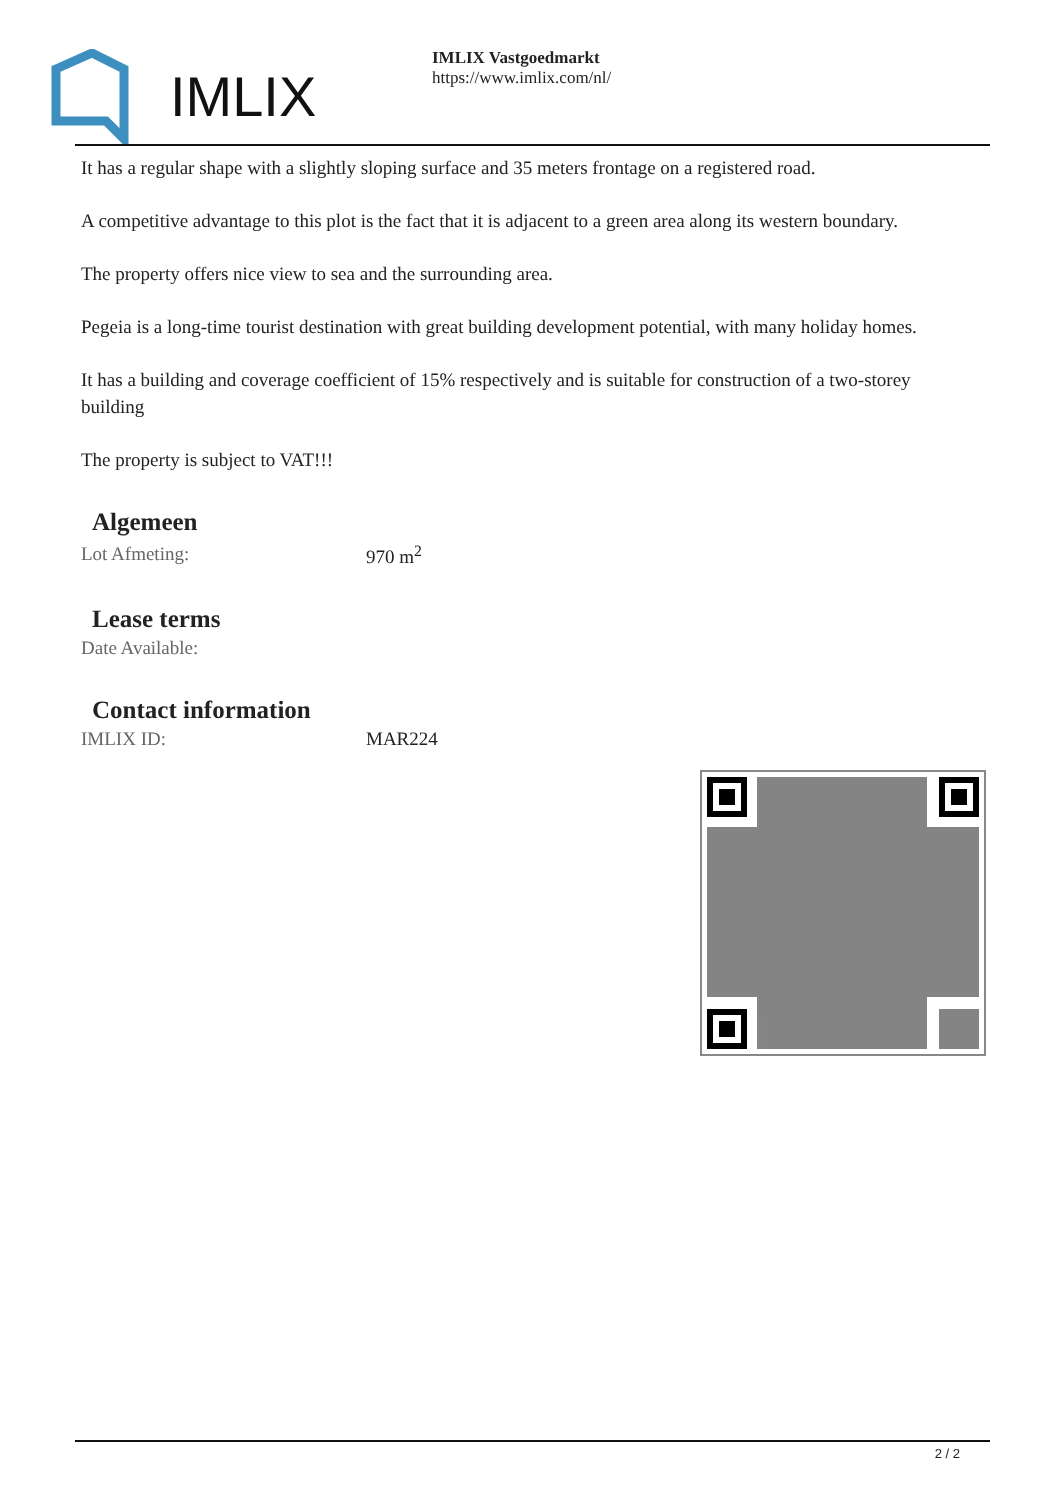IMLIX
IMLIX Vastgoedmarkt
https://www.imlix.com/nl/
It has a regular shape with a slightly sloping surface and 35 meters frontage on a registered road.
A competitive advantage to this plot is the fact that it is adjacent to a green area along its western boundary.
The property offers nice view to sea and the surrounding area.
Pegeia is a long-time tourist destination with great building development potential, with many holiday homes.
It has a building and coverage coefficient of 15% respectively and is suitable for construction of a two-storey building
The property is subject to VAT!!!
Algemeen
| Lot Afmeting: | 970 m<sup>2</sup> |
Lease terms
| Date Available: | |
Contact information
| IMLIX ID: | MAR224 |
2 / 2